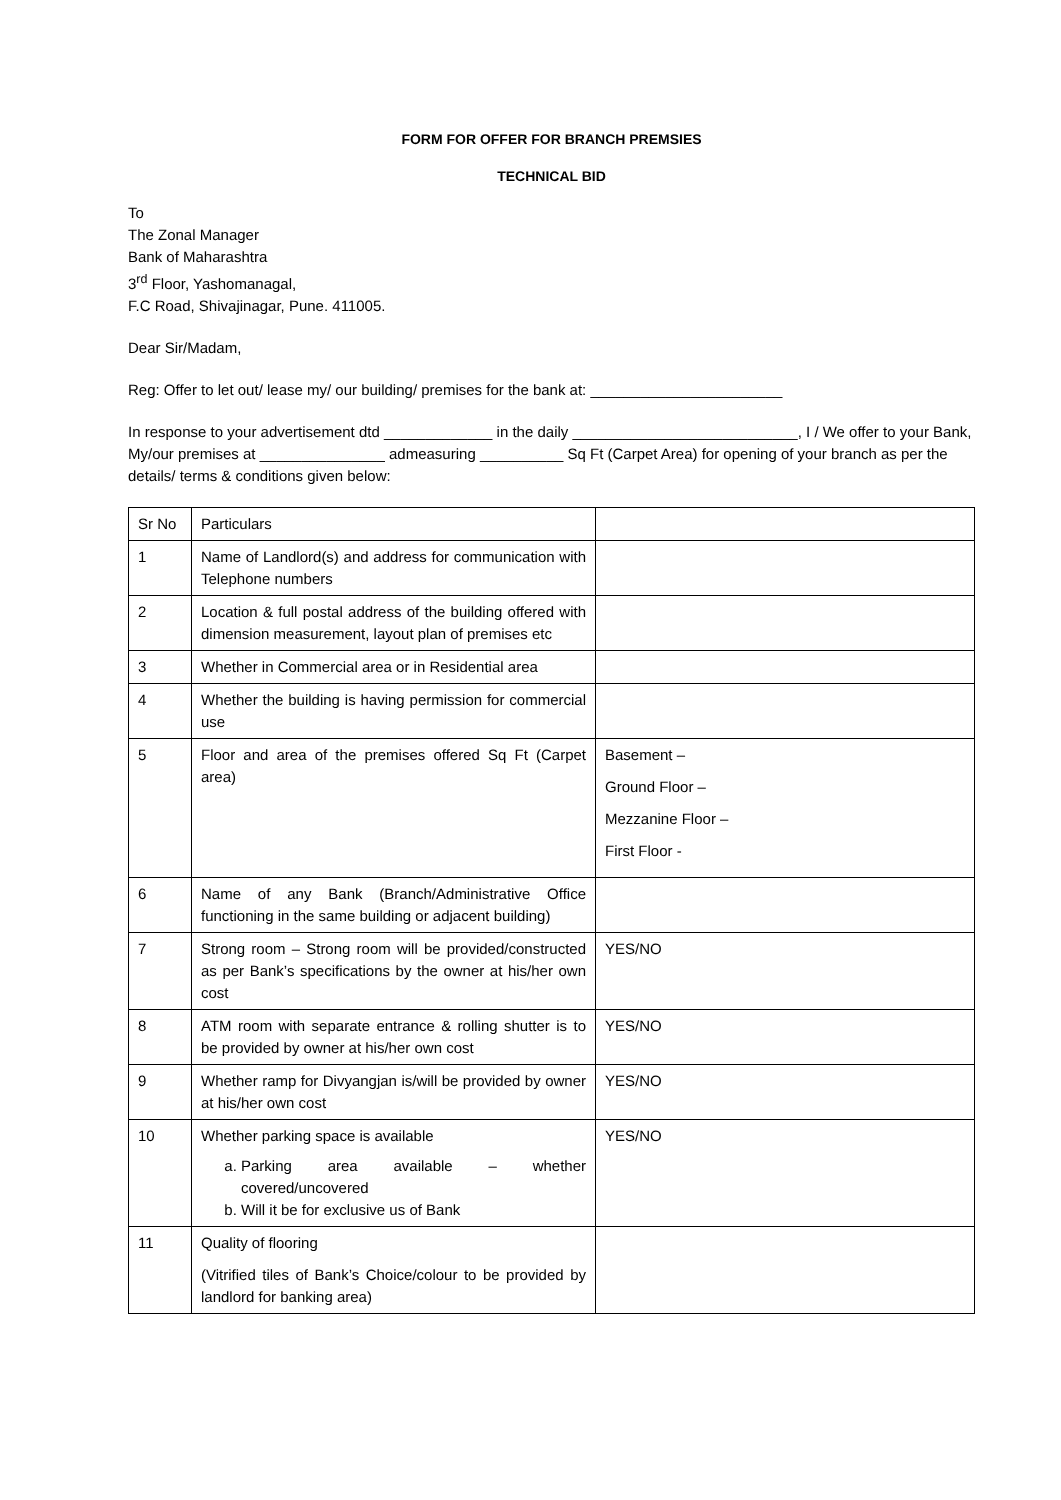FORM FOR OFFER FOR BRANCH PREMSIES
TECHNICAL BID
To
The Zonal Manager
Bank of Maharashtra
3<sup>rd</sup> Floor, Yashomanagal,
F.C Road, Shivajinagar, Pune. 411005.
Dear Sir/Madam,
Reg: Offer to let out/ lease my/ our building/ premises for the bank at: _______________________
In response to your advertisement dtd _____________ in the daily ___________________________, I / We offer to your Bank, My/our premises at _______________ admeasuring __________ Sq Ft (Carpet Area) for opening of your branch as per the details/ terms & conditions given below:
| Sr No | Particulars | |
| 1 | Name of Landlord(s) and address for communication with Telephone numbers | |
| 2 | Location & full postal address of the building offered with dimension measurement, layout plan of premises etc | |
| 3 | Whether in Commercial area or in Residential area | |
| 4 | Whether the building is having permission for commercial use | |
| 5 | Floor and area of the premises offered Sq Ft (Carpet area) | Basement – Ground Floor – Mezzanine Floor – First Floor - |
| 6 | Name of any Bank (Branch/Administrative Office functioning in the same building or adjacent building) | |
| 7 | Strong room – Strong room will be provided/constructed as per Bank’s specifications by the owner at his/her own cost | YES/NO |
| 8 | ATM room with separate entrance & rolling shutter is to be provided by owner at his/her own cost | YES/NO |
| 9 | Whether ramp for Divyangjan is/will be provided by owner at his/her own cost | YES/NO |
| 10 | Whether parking space is available a. Parking area available – whether covered/uncovered b. Will it be for exclusive us of Bank | YES/NO |
| 11 | Quality of flooring (Vitrified tiles of Bank’s Choice/colour to be provided by landlord for banking area) | |